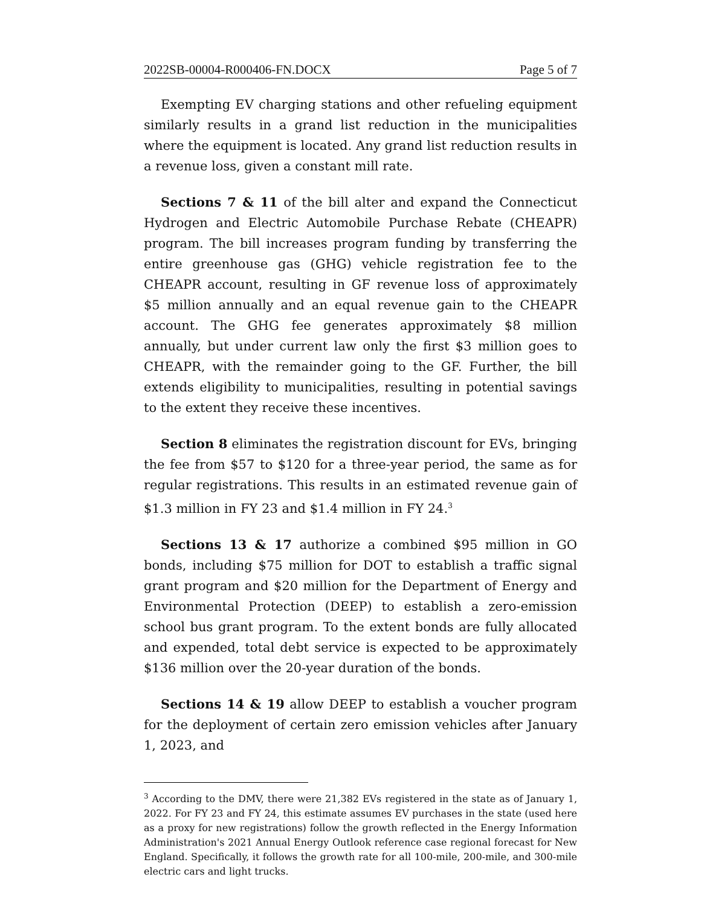2022SB-00004-R000406-FN.DOCX Page 5 of 7
Exempting EV charging stations and other refueling equipment similarly results in a grand list reduction in the municipalities where the equipment is located. Any grand list reduction results in a revenue loss, given a constant mill rate.
Sections 7 & 11 of the bill alter and expand the Connecticut Hydrogen and Electric Automobile Purchase Rebate (CHEAPR) program. The bill increases program funding by transferring the entire greenhouse gas (GHG) vehicle registration fee to the CHEAPR account, resulting in GF revenue loss of approximately $5 million annually and an equal revenue gain to the CHEAPR account. The GHG fee generates approximately $8 million annually, but under current law only the first $3 million goes to CHEAPR, with the remainder going to the GF. Further, the bill extends eligibility to municipalities, resulting in potential savings to the extent they receive these incentives.
Section 8 eliminates the registration discount for EVs, bringing the fee from $57 to $120 for a three-year period, the same as for regular registrations. This results in an estimated revenue gain of $1.3 million in FY 23 and $1.4 million in FY 24.<sup>3</sup>
Sections 13 & 17 authorize a combined $95 million in GO bonds, including $75 million for DOT to establish a traffic signal grant program and $20 million for the Department of Energy and Environmental Protection (DEEP) to establish a zero-emission school bus grant program. To the extent bonds are fully allocated and expended, total debt service is expected to be approximately $136 million over the 20-year duration of the bonds.
Sections 14 & 19 allow DEEP to establish a voucher program for the deployment of certain zero emission vehicles after January 1, 2023, and
<sup>3</sup> According to the DMV, there were 21,382 EVs registered in the state as of January 1, 2022. For FY 23 and FY 24, this estimate assumes EV purchases in the state (used here as a proxy for new registrations) follow the growth reflected in the Energy Information Administration's 2021 Annual Energy Outlook reference case regional forecast for New England. Specifically, it follows the growth rate for all 100-mile, 200-mile, and 300-mile electric cars and light trucks.